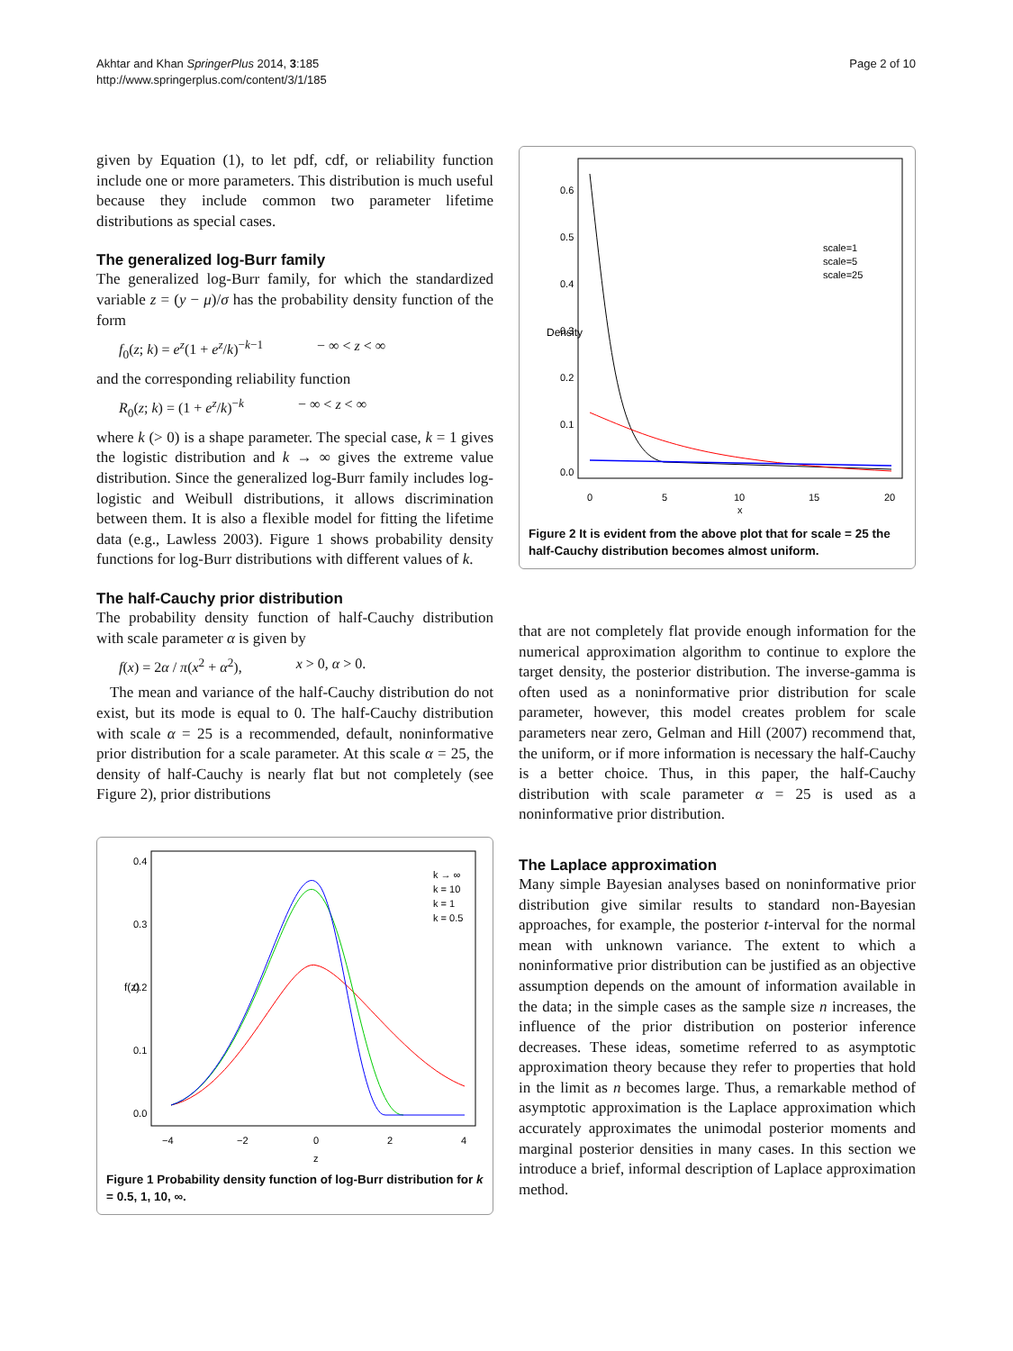Akhtar and Khan SpringerPlus 2014, 3:185
http://www.springerplus.com/content/3/1/185
Page 2 of 10
given by Equation (1), to let pdf, cdf, or reliability function include one or more parameters. This distribution is much useful because they include common two parameter lifetime distributions as special cases.
The generalized log-Burr family
The generalized log-Burr family, for which the standardized variable z = (y − μ)/σ has the probability density function of the form
f<sub>0</sub>(z; k) = e<sup>z</sup>(1 + e<sup>z</sup>/k)<sup>−k−1</sup> − ∞ < z < ∞
and the corresponding reliability function
R<sub>0</sub>(z; k) = (1 + e<sup>z</sup>/k)<sup>−k</sup> − ∞ < z < ∞
where k (> 0) is a shape parameter. The special case, k = 1 gives the logistic distribution and k → ∞ gives the extreme value distribution. Since the generalized log-Burr family includes log-logistic and Weibull distributions, it allows discrimination between them. It is also a flexible model for fitting the lifetime data (e.g., Lawless 2003). Figure 1 shows probability density functions for log-Burr distributions with different values of k.
The half-Cauchy prior distribution
The probability density function of half-Cauchy distribution with scale parameter α is given by
f(x) = 2α / π(x<sup>2</sup> + α<sup>2</sup>), x > 0, α > 0.
The mean and variance of the half-Cauchy distribution do not exist, but its mode is equal to 0. The half-Cauchy distribution with scale α = 25 is a recommended, default, noninformative prior distribution for a scale parameter. At this scale α = 25, the density of half-Cauchy is nearly flat but not completely (see Figure 2), prior distributions
f(z)
0.0
0.1
0.2
0.3
0.4
−4
−2
0
2
4
z
k → ∞
k = 10
k = 1
k = 0.5
Figure 1 Probability density function of log-Burr distribution for k = 0.5, 1, 10, ∞.
Density
0.0
0.1
0.2
0.3
0.4
0.5
0.6
0
5
10
15
20
x
scale=1
scale=5
scale=25
Figure 2 It is evident from the above plot that for scale = 25 the half-Cauchy distribution becomes almost uniform.
that are not completely flat provide enough information for the numerical approximation algorithm to continue to explore the target density, the posterior distribution. The inverse-gamma is often used as a noninformative prior distribution for scale parameter, however, this model creates problem for scale parameters near zero, Gelman and Hill (2007) recommend that, the uniform, or if more information is necessary the half-Cauchy is a better choice. Thus, in this paper, the half-Cauchy distribution with scale parameter α = 25 is used as a noninformative prior distribution.
The Laplace approximation
Many simple Bayesian analyses based on noninformative prior distribution give similar results to standard non-Bayesian approaches, for example, the posterior t-interval for the normal mean with unknown variance. The extent to which a noninformative prior distribution can be justified as an objective assumption depends on the amount of information available in the data; in the simple cases as the sample size n increases, the influence of the prior distribution on posterior inference decreases. These ideas, sometime referred to as asymptotic approximation theory because they refer to properties that hold in the limit as n becomes large. Thus, a remarkable method of asymptotic approximation is the Laplace approximation which accurately approximates the unimodal posterior moments and marginal posterior densities in many cases. In this section we introduce a brief, informal description of Laplace approximation method.